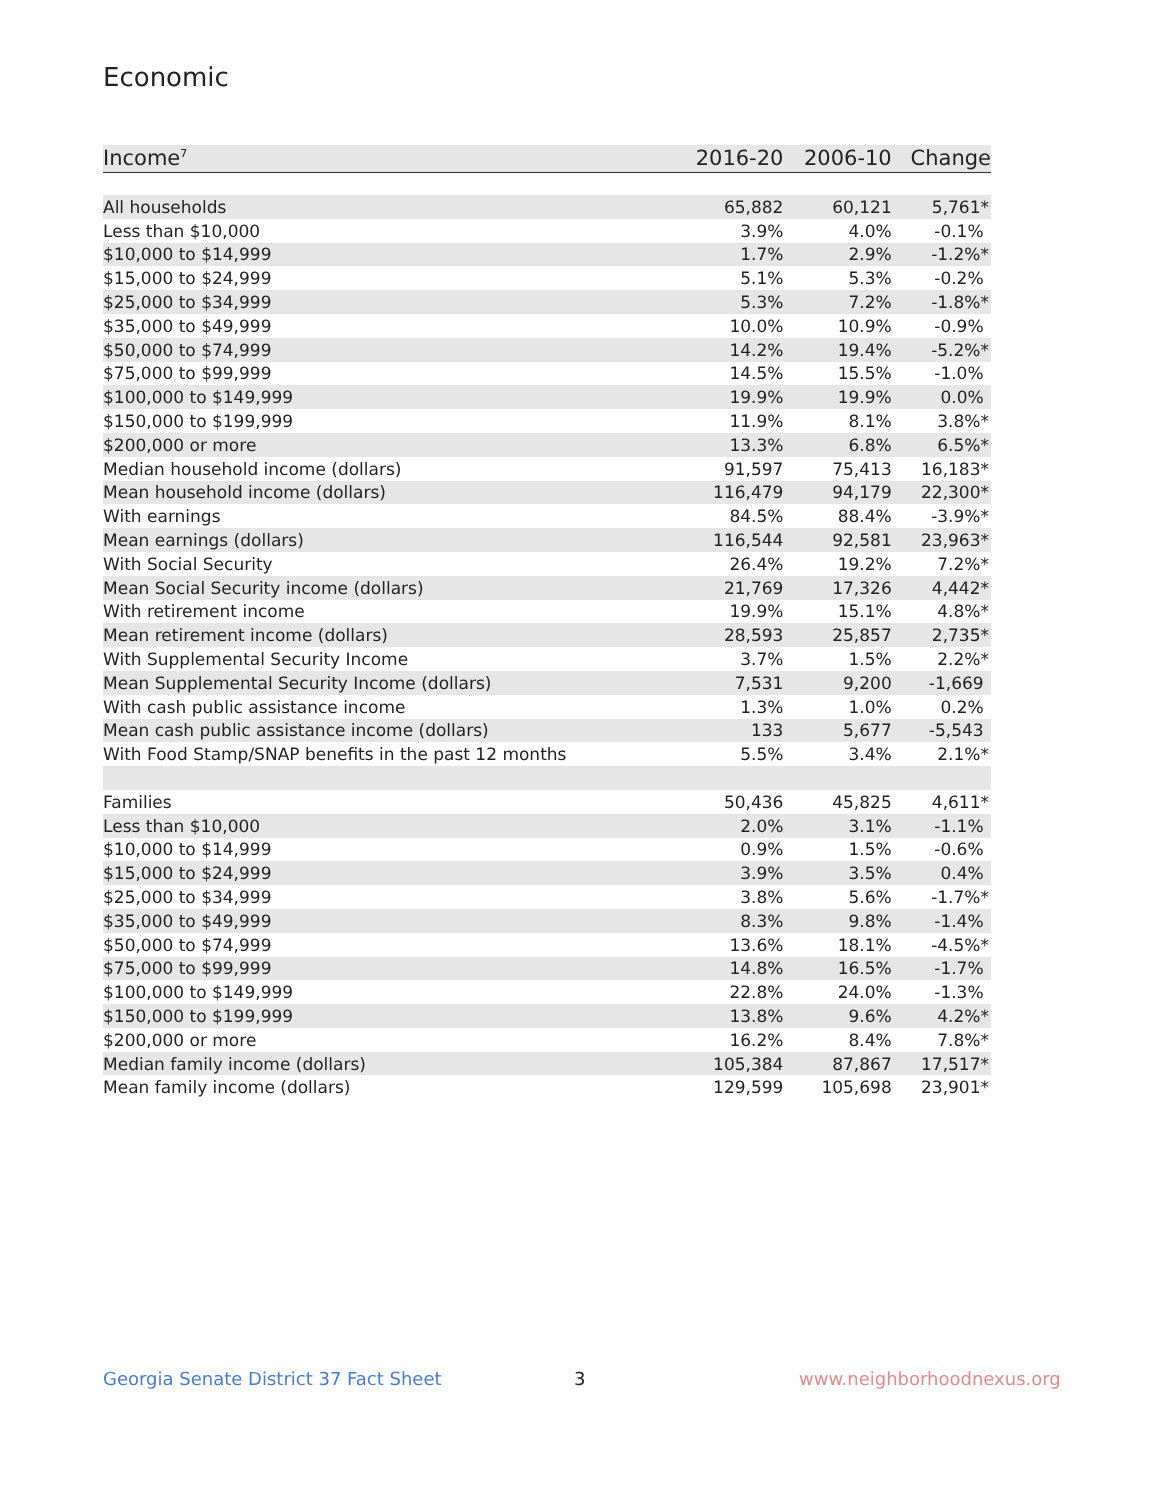Economic
| Income<sup>7</sup> | 2016-20 | 2006-10 | Change |
| --- | --- | --- | --- |
| All households | 65,882 | 60,121 | 5,761* |
| Less than $10,000 | 3.9% | 4.0% | -0.1% |
| $10,000 to $14,999 | 1.7% | 2.9% | -1.2%* |
| $15,000 to $24,999 | 5.1% | 5.3% | -0.2% |
| $25,000 to $34,999 | 5.3% | 7.2% | -1.8%* |
| $35,000 to $49,999 | 10.0% | 10.9% | -0.9% |
| $50,000 to $74,999 | 14.2% | 19.4% | -5.2%* |
| $75,000 to $99,999 | 14.5% | 15.5% | -1.0% |
| $100,000 to $149,999 | 19.9% | 19.9% | 0.0% |
| $150,000 to $199,999 | 11.9% | 8.1% | 3.8%* |
| $200,000 or more | 13.3% | 6.8% | 6.5%* |
| Median household income (dollars) | 91,597 | 75,413 | 16,183* |
| Mean household income (dollars) | 116,479 | 94,179 | 22,300* |
| With earnings | 84.5% | 88.4% | -3.9%* |
| Mean earnings (dollars) | 116,544 | 92,581 | 23,963* |
| With Social Security | 26.4% | 19.2% | 7.2%* |
| Mean Social Security income (dollars) | 21,769 | 17,326 | 4,442* |
| With retirement income | 19.9% | 15.1% | 4.8%* |
| Mean retirement income (dollars) | 28,593 | 25,857 | 2,735* |
| With Supplemental Security Income | 3.7% | 1.5% | 2.2%* |
| Mean Supplemental Security Income (dollars) | 7,531 | 9,200 | -1,669 |
| With cash public assistance income | 1.3% | 1.0% | 0.2% |
| Mean cash public assistance income (dollars) | 133 | 5,677 | -5,543 |
| With Food Stamp/SNAP benefits in the past 12 months | 5.5% | 3.4% | 2.1%* |
| Families | 50,436 | 45,825 | 4,611* |
| Less than $10,000 | 2.0% | 3.1% | -1.1% |
| $10,000 to $14,999 | 0.9% | 1.5% | -0.6% |
| $15,000 to $24,999 | 3.9% | 3.5% | 0.4% |
| $25,000 to $34,999 | 3.8% | 5.6% | -1.7%* |
| $35,000 to $49,999 | 8.3% | 9.8% | -1.4% |
| $50,000 to $74,999 | 13.6% | 18.1% | -4.5%* |
| $75,000 to $99,999 | 14.8% | 16.5% | -1.7% |
| $100,000 to $149,999 | 22.8% | 24.0% | -1.3% |
| $150,000 to $199,999 | 13.8% | 9.6% | 4.2%* |
| $200,000 or more | 16.2% | 8.4% | 7.8%* |
| Median family income (dollars) | 105,384 | 87,867 | 17,517* |
| Mean family income (dollars) | 129,599 | 105,698 | 23,901* |
Georgia Senate District 37 Fact Sheet
3 www.neighborhoodnexus.org